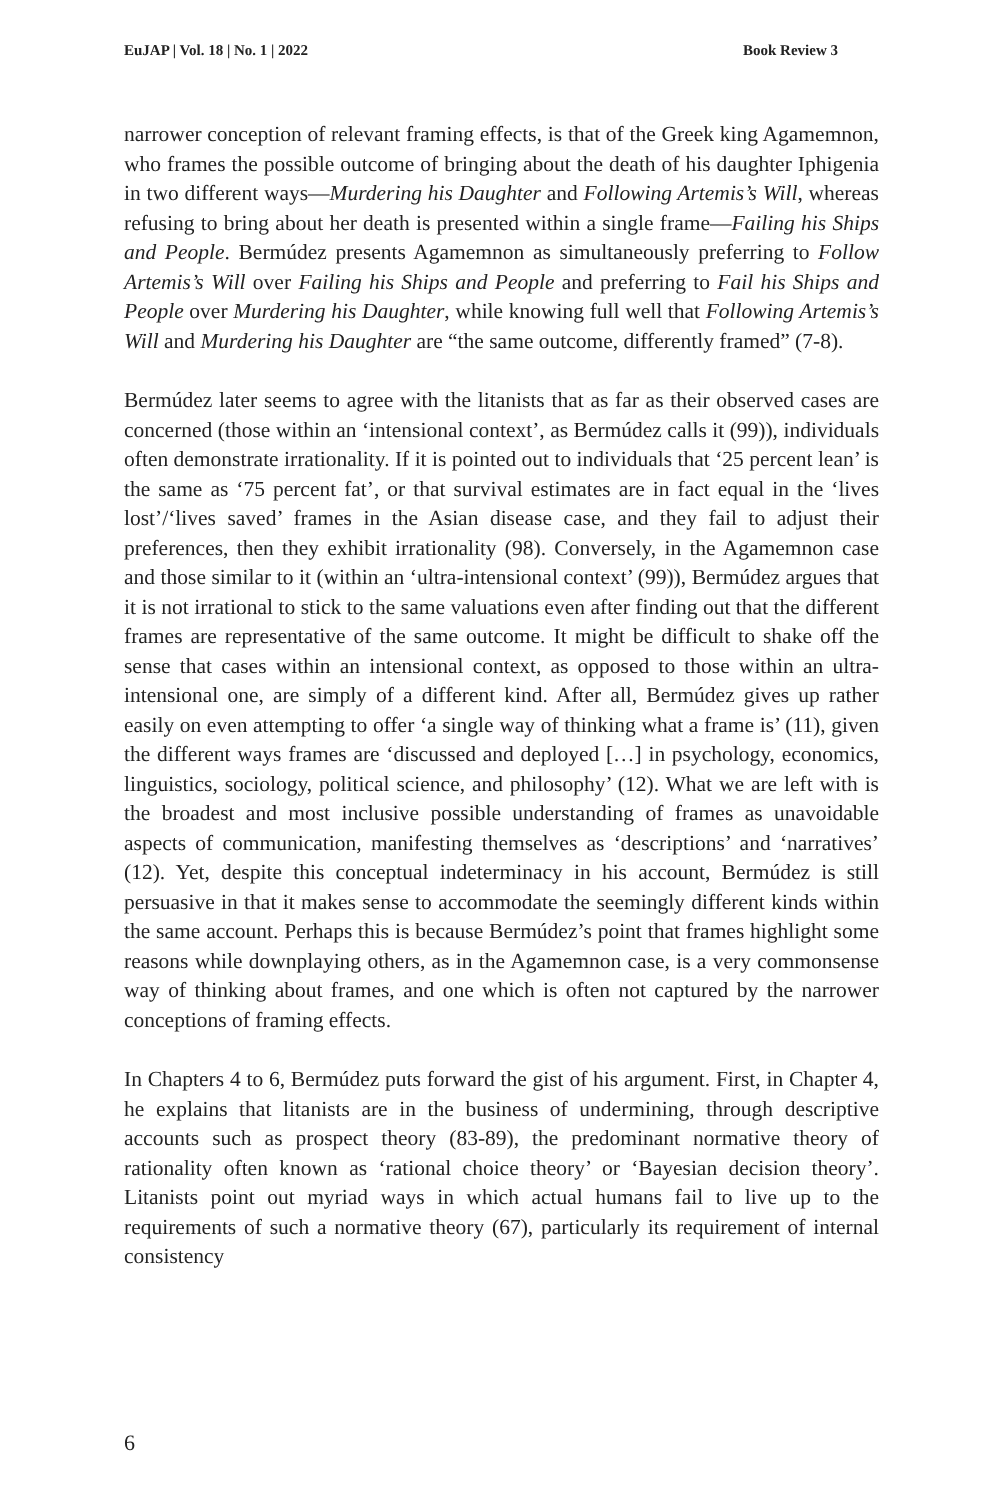EuJAP | Vol. 18 | No. 1 | 2022 Book Review 3
narrower conception of relevant framing effects, is that of the Greek king Agamemnon, who frames the possible outcome of bringing about the death of his daughter Iphigenia in two different ways—Murdering his Daughter and Following Artemis’s Will, whereas refusing to bring about her death is presented within a single frame—Failing his Ships and People. Bermúdez presents Agamemnon as simultaneously preferring to Follow Artemis’s Will over Failing his Ships and People and preferring to Fail his Ships and People over Murdering his Daughter, while knowing full well that Following Artemis’s Will and Murdering his Daughter are “the same outcome, differently framed” (7-8).
Bermúdez later seems to agree with the litanists that as far as their observed cases are concerned (those within an ‘intensional context’, as Bermúdez calls it (99)), individuals often demonstrate irrationality. If it is pointed out to individuals that ‘25 percent lean’ is the same as ‘75 percent fat’, or that survival estimates are in fact equal in the ‘lives lost’/‘lives saved’ frames in the Asian disease case, and they fail to adjust their preferences, then they exhibit irrationality (98). Conversely, in the Agamemnon case and those similar to it (within an ‘ultra-intensional context’ (99)), Bermúdez argues that it is not irrational to stick to the same valuations even after finding out that the different frames are representative of the same outcome. It might be difficult to shake off the sense that cases within an intensional context, as opposed to those within an ultra-intensional one, are simply of a different kind. After all, Bermúdez gives up rather easily on even attempting to offer ‘a single way of thinking what a frame is’ (11), given the different ways frames are ‘discussed and deployed […] in psychology, economics, linguistics, sociology, political science, and philosophy’ (12). What we are left with is the broadest and most inclusive possible understanding of frames as unavoidable aspects of communication, manifesting themselves as ‘descriptions’ and ‘narratives’ (12). Yet, despite this conceptual indeterminacy in his account, Bermúdez is still persuasive in that it makes sense to accommodate the seemingly different kinds within the same account. Perhaps this is because Bermúdez’s point that frames highlight some reasons while downplaying others, as in the Agamemnon case, is a very commonsense way of thinking about frames, and one which is often not captured by the narrower conceptions of framing effects.
In Chapters 4 to 6, Bermúdez puts forward the gist of his argument. First, in Chapter 4, he explains that litanists are in the business of undermining, through descriptive accounts such as prospect theory (83-89), the predominant normative theory of rationality often known as ‘rational choice theory’ or ‘Bayesian decision theory’. Litanists point out myriad ways in which actual humans fail to live up to the requirements of such a normative theory (67), particularly its requirement of internal consistency
6